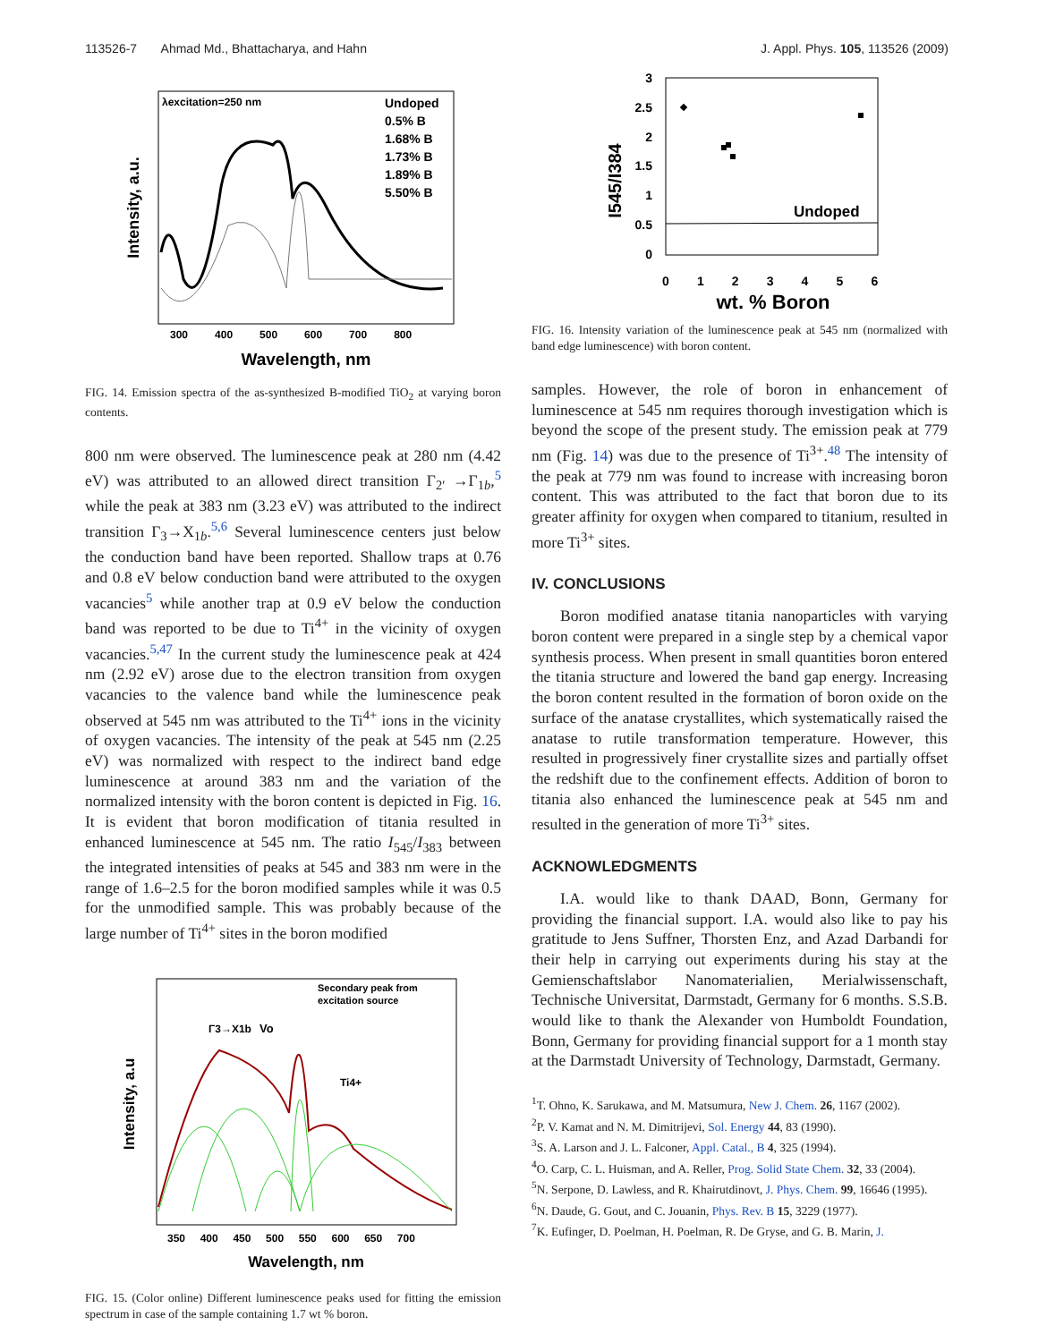113526-7 Ahmad Md., Bhattacharya, and Hahn J. Appl. Phys. 105, 113526 (2009)
Intensity, a.u.
λexcitation=250 nm
Undoped
0.5% B
1.68% B
1.73% B
1.89% B
5.50% B
300 400 500 600 700 800
Wavelength, nm
FIG. 14. Emission spectra of the as-synthesized B-modified TiO<sub>2</sub> at varying boron contents.
800 nm were observed. The luminescence peak at 280 nm (4.42 eV) was attributed to an allowed direct transition Γ<sub>2′</sub> →Γ<sub>1b</sub>,<sup>5</sup> while the peak at 383 nm (3.23 eV) was attributed to the indirect transition Γ<sub>3</sub>→X<sub>1b</sub>.<sup>5,6</sup> Several luminescence centers just below the conduction band have been reported. Shallow traps at 0.76 and 0.8 eV below conduction band were attributed to the oxygen vacancies<sup>5</sup> while another trap at 0.9 eV below the conduction band was reported to be due to Ti<sup>4+</sup> in the vicinity of oxygen vacancies.<sup>5,47</sup> In the current study the luminescence peak at 424 nm (2.92 eV) arose due to the electron transition from oxygen vacancies to the valence band while the luminescence peak observed at 545 nm was attributed to the Ti<sup>4+</sup> ions in the vicinity of oxygen vacancies. The intensity of the peak at 545 nm (2.25 eV) was normalized with respect to the indirect band edge luminescence at around 383 nm and the variation of the normalized intensity with the boron content is depicted in Fig. 16. It is evident that boron modification of titania resulted in enhanced luminescence at 545 nm. The ratio I<sub>545</sub>/I<sub>383</sub> between the integrated intensities of peaks at 545 and 383 nm were in the range of 1.6–2.5 for the boron modified samples while it was 0.5 for the unmodified sample. This was probably because of the large number of Ti<sup>4+</sup> sites in the boron modified
Intensity, a.u
Secondary peak from
excitation source
Γ3→X1b
Vo
Ti4+
350 400 450 500 550 600 650 700
Wavelength, nm
FIG. 15. (Color online) Different luminescence peaks used for fitting the emission spectrum in case of the sample containing 1.7 wt % boron.
I545/I384
3
2.5
2
1.5
1
0.5
0
Undoped
0 1 2 3 4 5 6
wt. % Boron
FIG. 16. Intensity variation of the luminescence peak at 545 nm (normalized with band edge luminescence) with boron content.
samples. However, the role of boron in enhancement of luminescence at 545 nm requires thorough investigation which is beyond the scope of the present study. The emission peak at 779 nm (Fig. 14) was due to the presence of Ti<sup>3+</sup>.<sup>48</sup> The intensity of the peak at 779 nm was found to increase with increasing boron content. This was attributed to the fact that boron due to its greater affinity for oxygen when compared to titanium, resulted in more Ti<sup>3+</sup> sites.
IV. CONCLUSIONS
Boron modified anatase titania nanoparticles with varying boron content were prepared in a single step by a chemical vapor synthesis process. When present in small quantities boron entered the titania structure and lowered the band gap energy. Increasing the boron content resulted in the formation of boron oxide on the surface of the anatase crystallites, which systematically raised the anatase to rutile transformation temperature. However, this resulted in progressively finer crystallite sizes and partially offset the redshift due to the confinement effects. Addition of boron to titania also enhanced the luminescence peak at 545 nm and resulted in the generation of more Ti<sup>3+</sup> sites.
ACKNOWLEDGMENTS
I.A. would like to thank DAAD, Bonn, Germany for providing the financial support. I.A. would also like to pay his gratitude to Jens Suffner, Thorsten Enz, and Azad Darbandi for their help in carrying out experiments during his stay at the Gemienschaftslabor Nanomaterialien, Merialwissenschaft, Technische Universitat, Darmstadt, Germany for 6 months. S.S.B. would like to thank the Alexander von Humboldt Foundation, Bonn, Germany for providing financial support for a 1 month stay at the Darmstadt University of Technology, Darmstadt, Germany.
<sup>1</sup> T. Ohno, K. Sarukawa, and M. Matsumura, New J. Chem. 26, 1167 (2002).
<sup>2</sup> P. V. Kamat and N. M. Dimitrijevi, Sol. Energy 44, 83 (1990).
<sup>3</sup> S. A. Larson and J. L. Falconer, Appl. Catal., B 4, 325 (1994).
<sup>4</sup> O. Carp, C. L. Huisman, and A. Reller, Prog. Solid State Chem. 32, 33 (2004).
<sup>5</sup> N. Serpone, D. Lawless, and R. Khairutdinovt, J. Phys. Chem. 99, 16646 (1995).
<sup>6</sup> N. Daude, G. Gout, and C. Jouanin, Phys. Rev. B 15, 3229 (1977).
<sup>7</sup> K. Eufinger, D. Poelman, H. Poelman, R. De Gryse, and G. B. Marin, J.